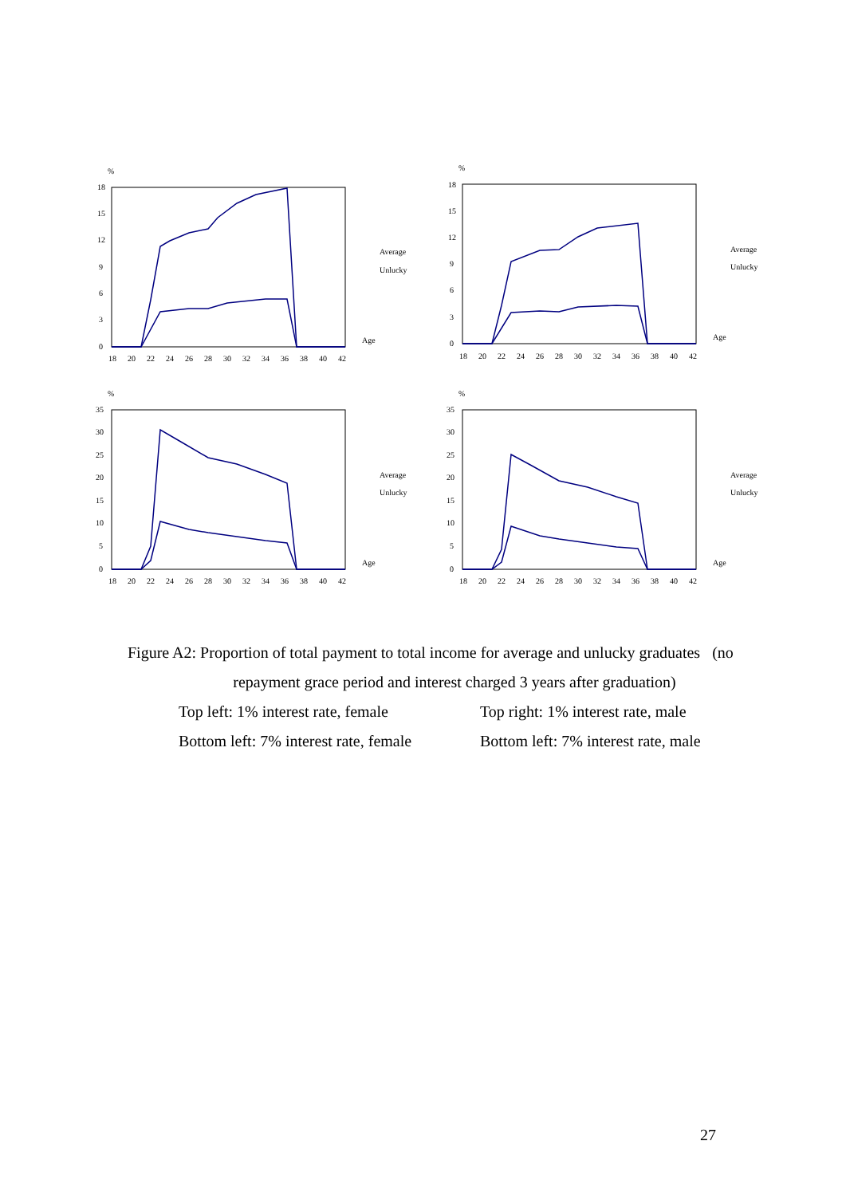%
18
15
12
9
6
3
0
18
20
22
24
26
28
30
32
34
36
38
40
42
Average
Unlucky
Age
%
18
15
12
9
6
3
0
18
20
22
24
26
28
30
32
34
36
38
40
42
Average
Unlucky
Age
%
35
30
25
20
15
10
5
0
18
20
22
24
26
28
30
32
34
36
38
40
42
Average
Unlucky
Age
%
35
30
25
20
15
10
5
0
18
20
22
24
26
28
30
32
34
36
38
40
42
Average
Unlucky
Age
Figure A2: Proportion of total payment to total income for average and unlucky graduates (no
repayment grace period and interest charged 3 years after graduation)
Top left: 1% interest rate, female Top right: 1% interest rate, male
Bottom left: 7% interest rate, female Bottom left: 7% interest rate, male
27